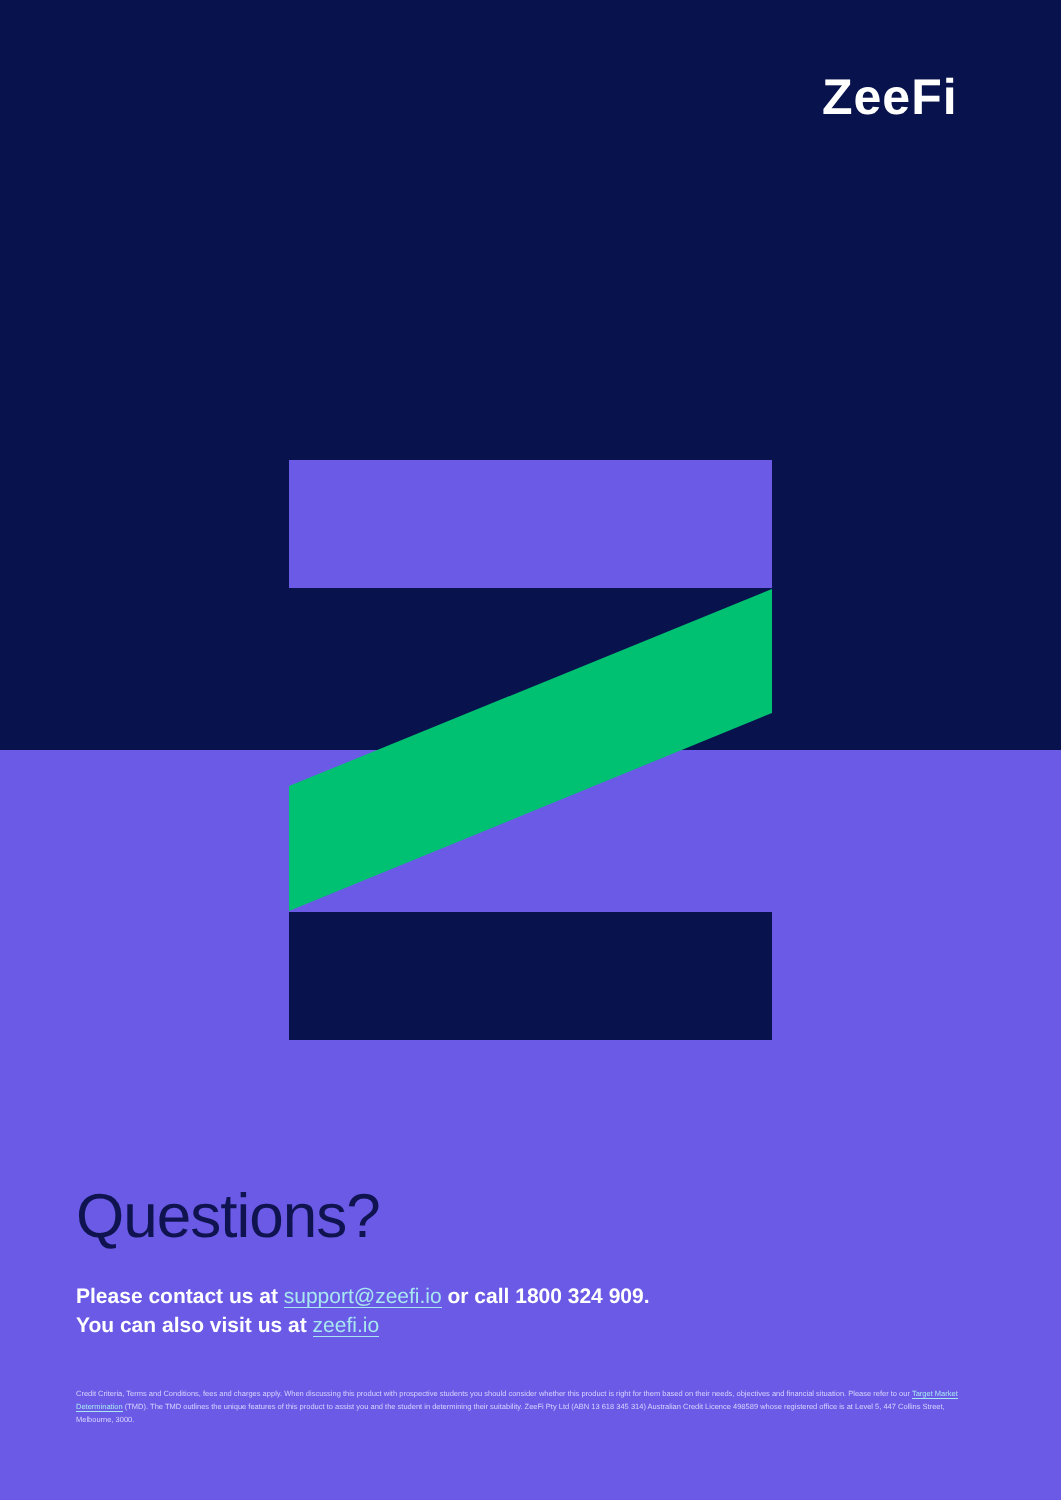ZeeFi
Questions?
Please contact us at support@zeefi.io or call 1800 324 909.
You can also visit us at zeefi.io
Credit Criteria, Terms and Conditions, fees and charges apply. When discussing this product with prospective students you should consider whether this product is right for them based on their needs, objectives and financial situation. Please refer to our Target Market Determination (TMD). The TMD outlines the unique features of this product to assist you and the student in determining their suitability. ZeeFi Pty Ltd (ABN 13 618 345 314) Australian Credit Licence 498589 whose registered office is at Level 5, 447 Collins Street, Melbourne, 3000.